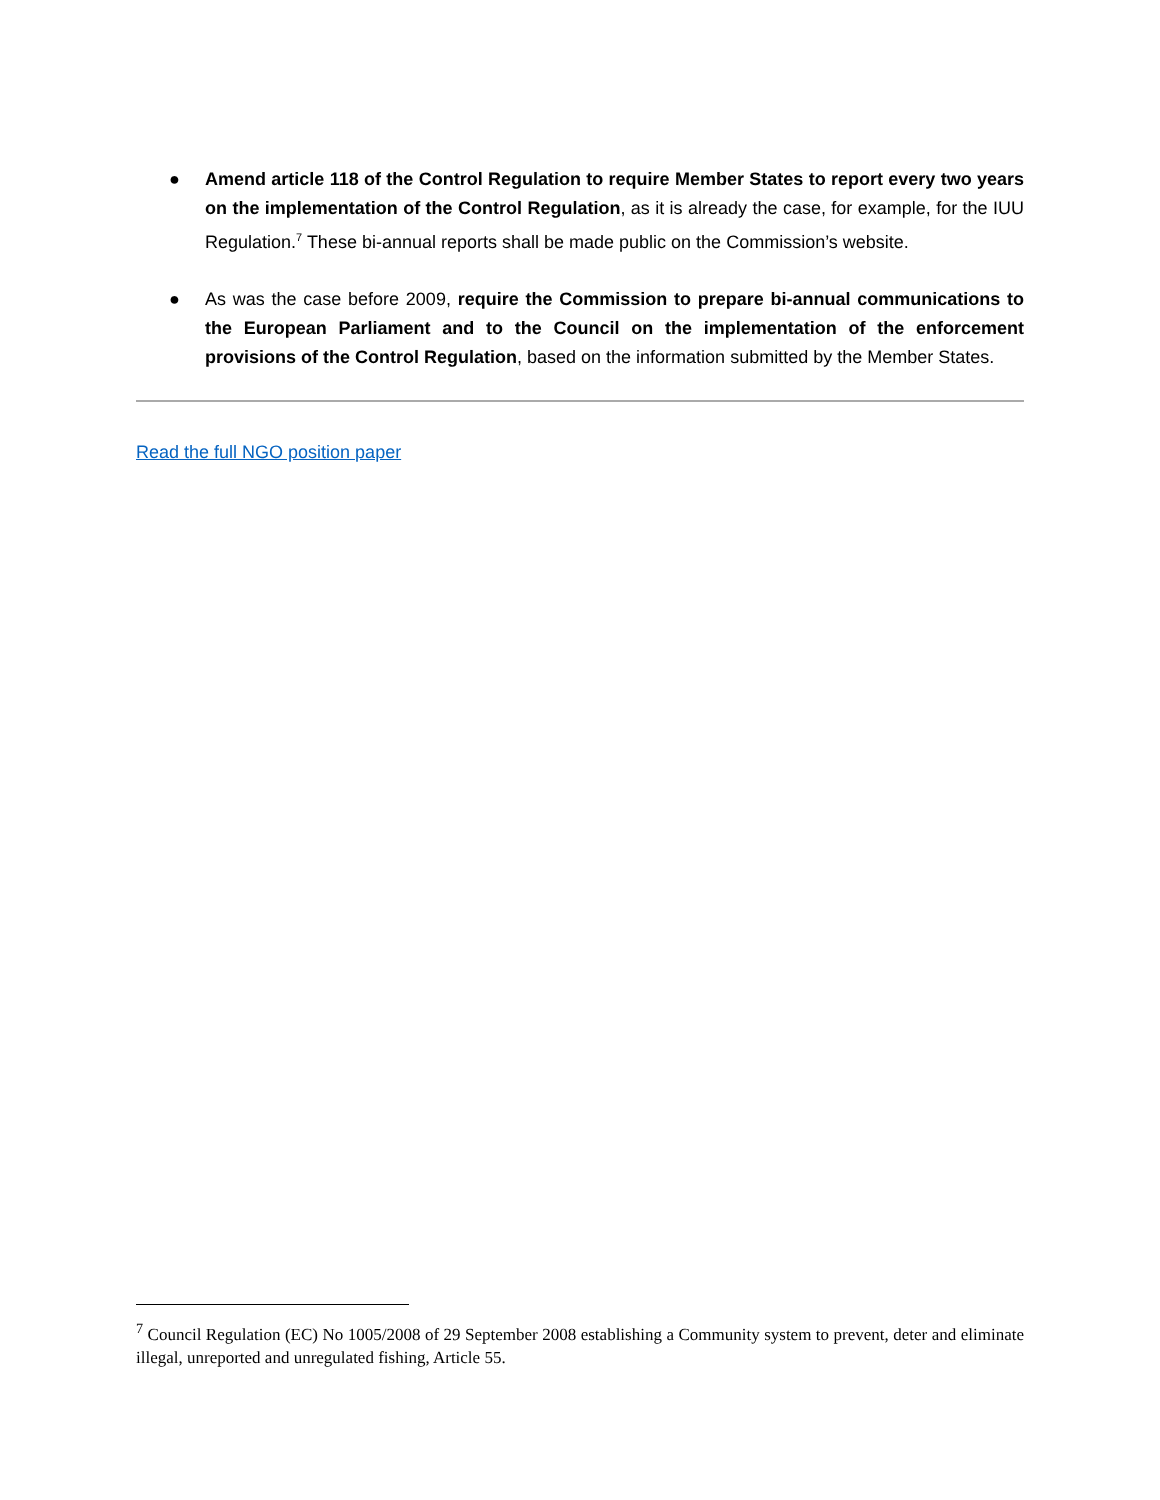● Amend article 118 of the Control Regulation to require Member States to report every two years on the implementation of the Control Regulation, as it is already the case, for example, for the IUU Regulation.<sup>7</sup> These bi-annual reports shall be made public on the Commission’s website.
● As was the case before 2009, require the Commission to prepare bi-annual communications to the European Parliament and to the Council on the implementation of the enforcement provisions of the Control Regulation, based on the information submitted by the Member States.
Read the full NGO position paper
<sup>7</sup> Council Regulation (EC) No 1005/2008 of 29 September 2008 establishing a Community system to prevent, deter and eliminate illegal, unreported and unregulated fishing, Article 55.